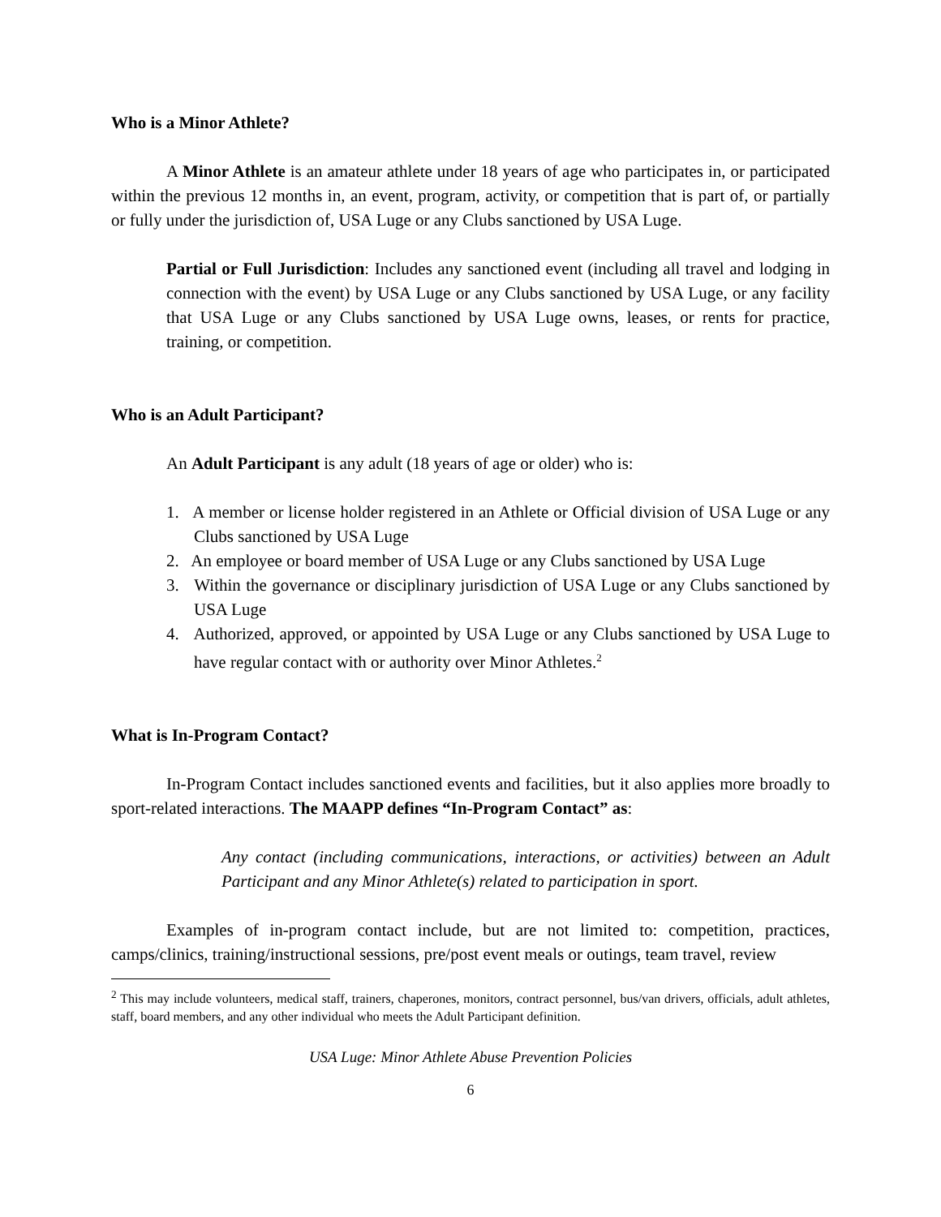Who is a Minor Athlete?
A Minor Athlete is an amateur athlete under 18 years of age who participates in, or participated within the previous 12 months in, an event, program, activity, or competition that is part of, or partially or fully under the jurisdiction of, USA Luge or any Clubs sanctioned by USA Luge.
Partial or Full Jurisdiction: Includes any sanctioned event (including all travel and lodging in connection with the event) by USA Luge or any Clubs sanctioned by USA Luge, or any facility that USA Luge or any Clubs sanctioned by USA Luge owns, leases, or rents for practice, training, or competition.
Who is an Adult Participant?
An Adult Participant is any adult (18 years of age or older) who is:
1. A member or license holder registered in an Athlete or Official division of USA Luge or any Clubs sanctioned by USA Luge
2. An employee or board member of USA Luge or any Clubs sanctioned by USA Luge
3. Within the governance or disciplinary jurisdiction of USA Luge or any Clubs sanctioned by USA Luge
4. Authorized, approved, or appointed by USA Luge or any Clubs sanctioned by USA Luge to have regular contact with or authority over Minor Athletes.<sup>2</sup>
What is In-Program Contact?
In-Program Contact includes sanctioned events and facilities, but it also applies more broadly to sport-related interactions. The MAAPP defines “In-Program Contact” as:
Any contact (including communications, interactions, or activities) between an Adult Participant and any Minor Athlete(s) related to participation in sport.
Examples of in-program contact include, but are not limited to: competition, practices, camps/clinics, training/instructional sessions, pre/post event meals or outings, team travel, review
<sup>2</sup> This may include volunteers, medical staff, trainers, chaperones, monitors, contract personnel, bus/van drivers, officials, adult athletes, staff, board members, and any other individual who meets the Adult Participant definition.
USA Luge: Minor Athlete Abuse Prevention Policies
6